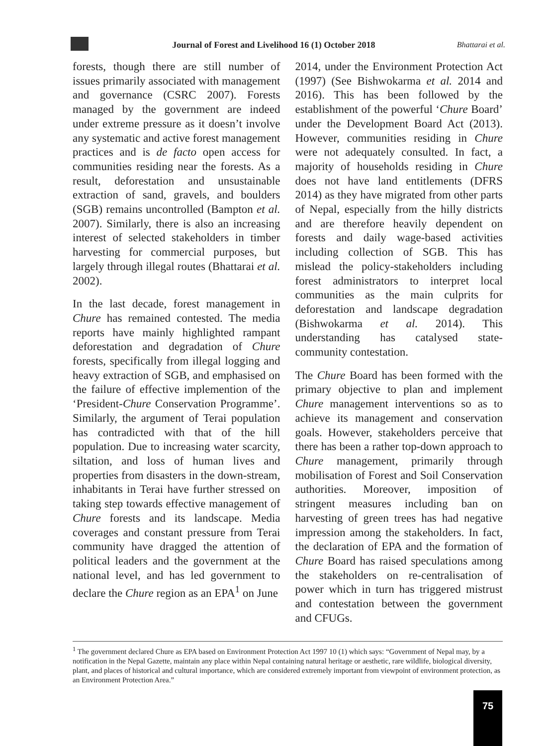Journal of Forest and Livelihood 16 (1) October 2018
Bhattarai et al.
forests, though there are still number of issues primarily associated with management and governance (CSRC 2007). Forests managed by the government are indeed under extreme pressure as it doesn’t involve any systematic and active forest management practices and is de facto open access for communities residing near the forests. As a result, deforestation and unsustainable extraction of sand, gravels, and boulders (SGB) remains uncontrolled (Bampton et al. 2007). Similarly, there is also an increasing interest of selected stakeholders in timber harvesting for commercial purposes, but largely through illegal routes (Bhattarai et al. 2002).
In the last decade, forest management in Chure has remained contested. The media reports have mainly highlighted rampant deforestation and degradation of Chure forests, specifically from illegal logging and heavy extraction of SGB, and emphasised on the failure of effective implemention of the ‘President-Chure Conservation Programme’. Similarly, the argument of Terai population has contradicted with that of the hill population. Due to increasing water scarcity, siltation, and loss of human lives and properties from disasters in the down-stream, inhabitants in Terai have further stressed on taking step towards effective management of Chure forests and its landscape. Media coverages and constant pressure from Terai community have dragged the attention of political leaders and the government at the national level, and has led government to declare the Chure region as an EPA<sup>1</sup> on June
2014, under the Environment Protection Act (1997) (See Bishwokarma et al. 2014 and 2016). This has been followed by the establishment of the powerful ‘Chure Board’ under the Development Board Act (2013). However, communities residing in Chure were not adequately consulted. In fact, a majority of households residing in Chure does not have land entitlements (DFRS 2014) as they have migrated from other parts of Nepal, especially from the hilly districts and are therefore heavily dependent on forests and daily wage-based activities including collection of SGB. This has mislead the policy-stakeholders including forest administrators to interpret local communities as the main culprits for deforestation and landscape degradation (Bishwokarma et al. 2014). This understanding has catalysed state-community contestation.
The Chure Board has been formed with the primary objective to plan and implement Chure management interventions so as to achieve its management and conservation goals. However, stakeholders perceive that there has been a rather top-down approach to Chure management, primarily through mobilisation of Forest and Soil Conservation authorities. Moreover, imposition of stringent measures including ban on harvesting of green trees has had negative impression among the stakeholders. In fact, the declaration of EPA and the formation of Chure Board has raised speculations among the stakeholders on re-centralisation of power which in turn has triggered mistrust and contestation between the government and CFUGs.
<sup>1</sup> The government declared Chure as EPA based on Environment Protection Act 1997 10 (1) which says: “Government of Nepal may, by a notification in the Nepal Gazette, maintain any place within Nepal containing natural heritage or aesthetic, rare wildlife, biological diversity, plant, and places of historical and cultural importance, which are considered extremely important from viewpoint of environment protection, as an Environment Protection Area.”
75